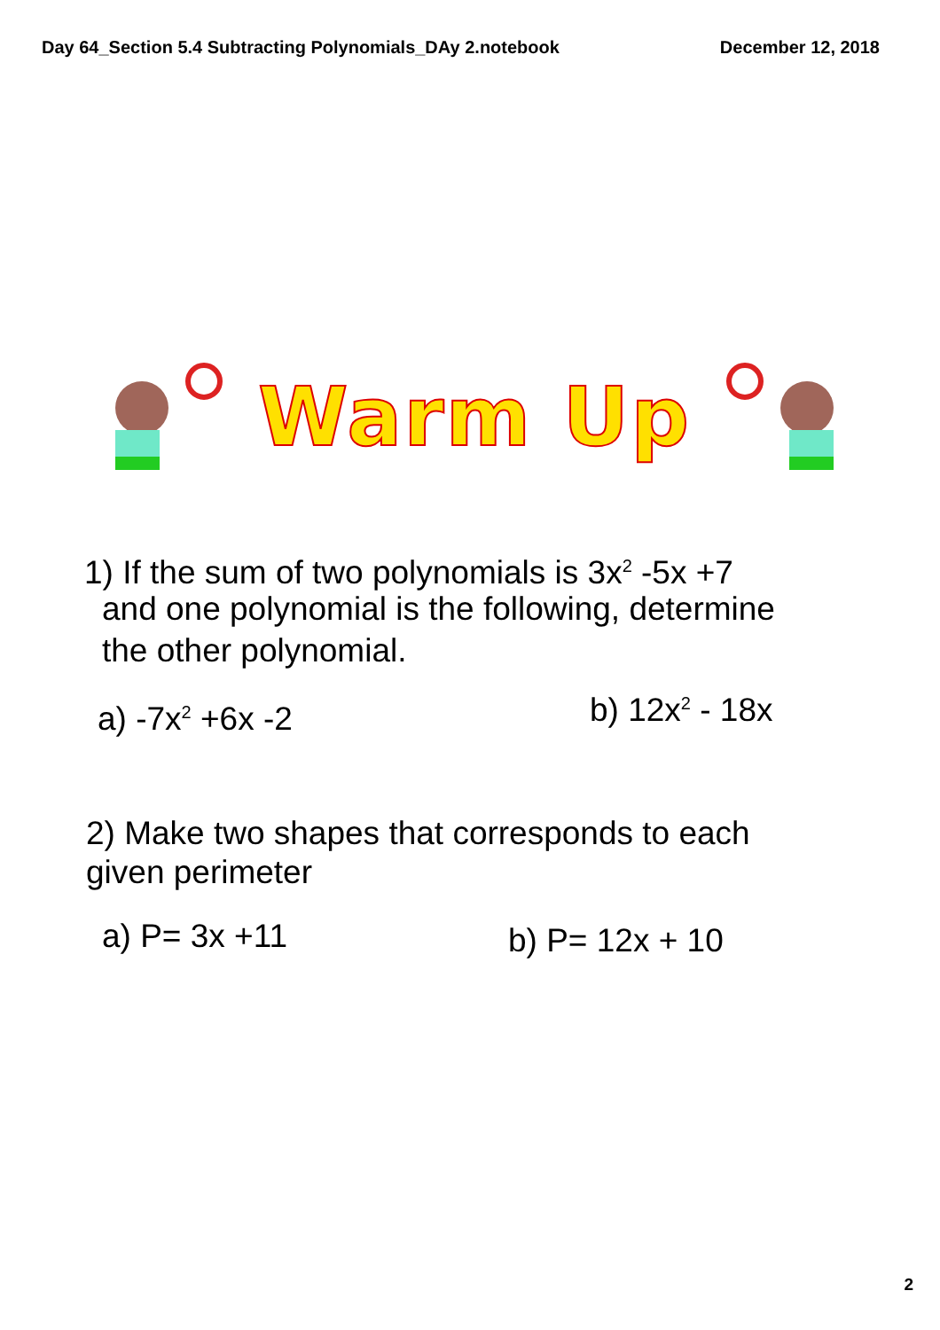Day 64_Section 5.4 Subtracting Polynomials_DAy 2.notebook December 12, 2018
Warm Up
1) If the sum of two polynomials is 3x<sup>2</sup> -5x +7
and one polynomial is the following, determine
the other polynomial.
a) -7x<sup>2</sup> +6x -2 b) 12x<sup>2</sup> - 18x
2) Make two shapes that corresponds to each
given perimeter
a) P= 3x +11 b) P= 12x + 10
2